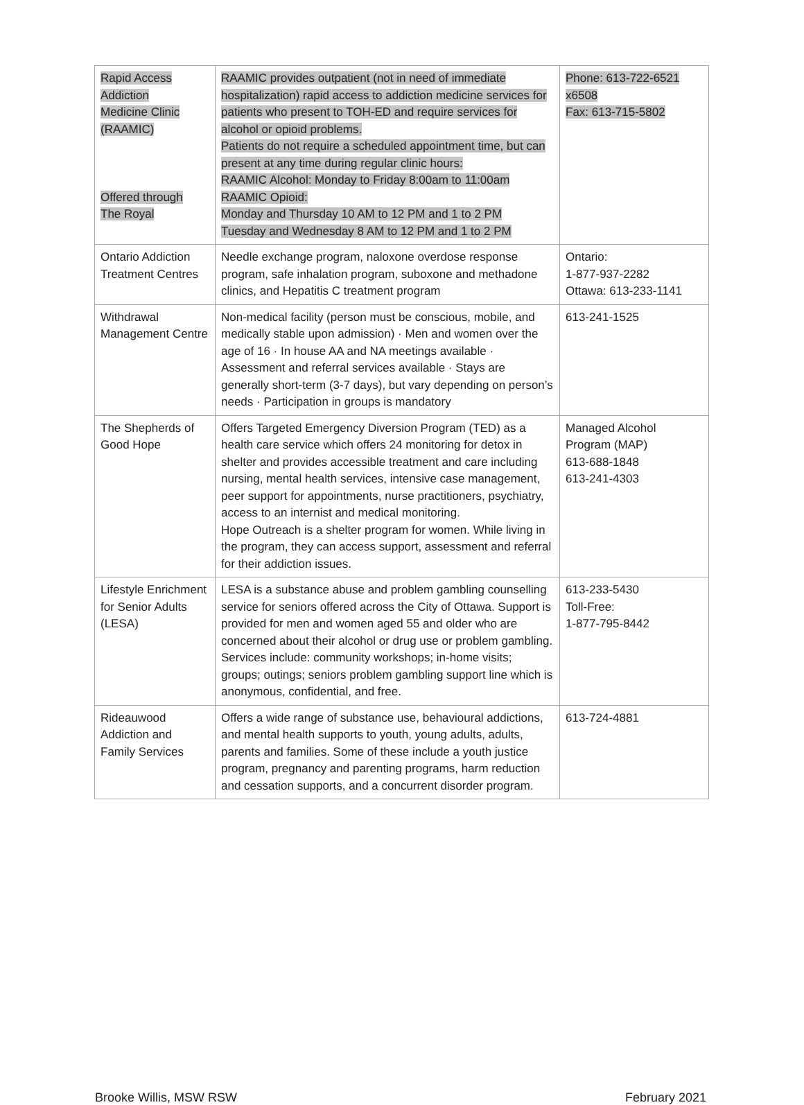| Rapid Access Addiction Medicine Clinic (RAAMIC) Offered through The Royal | RAAMIC provides outpatient (not in need of immediate hospitalization) rapid access to addiction medicine services for patients who present to TOH-ED and require services for alcohol or opioid problems. Patients do not require a scheduled appointment time, but can present at any time during regular clinic hours: RAAMIC Alcohol: Monday to Friday 8:00am to 11:00am RAAMIC Opioid: Monday and Thursday 10 AM to 12 PM and 1 to 2 PM Tuesday and Wednesday 8 AM to 12 PM and 1 to 2 PM | Phone: 613-722-6521 x6508 Fax: 613-715-5802 |
| Ontario Addiction Treatment Centres | Needle exchange program, naloxone overdose response program, safe inhalation program, suboxone and methadone clinics, and Hepatitis C treatment program | Ontario: 1-877-937-2282 Ottawa: 613-233-1141 |
| Withdrawal Management Centre | Non-medical facility (person must be conscious, mobile, and medically stable upon admission) · Men and women over the age of 16 · In house AA and NA meetings available · Assessment and referral services available · Stays are generally short-term (3-7 days), but vary depending on person’s needs · Participation in groups is mandatory | 613-241-1525 |
| The Shepherds of Good Hope | Offers Targeted Emergency Diversion Program (TED) as a health care service which offers 24 monitoring for detox in shelter and provides accessible treatment and care including nursing, mental health services, intensive case management, peer support for appointments, nurse practitioners, psychiatry, access to an internist and medical monitoring. Hope Outreach is a shelter program for women. While living in the program, they can access support, assessment and referral for their addiction issues. | Managed Alcohol Program (MAP) 613-688-1848 613-241-4303 |
| Lifestyle Enrichment for Senior Adults (LESA) | LESA is a substance abuse and problem gambling counselling service for seniors offered across the City of Ottawa. Support is provided for men and women aged 55 and older who are concerned about their alcohol or drug use or problem gambling. Services include: community workshops; in-home visits; groups; outings; seniors problem gambling support line which is anonymous, confidential, and free. | 613-233-5430 Toll-Free: 1-877-795-8442 |
| Rideauwood Addiction and Family Services | Offers a wide range of substance use, behavioural addictions, and mental health supports to youth, young adults, adults, parents and families. Some of these include a youth justice program, pregnancy and parenting programs, harm reduction and cessation supports, and a concurrent disorder program. | 613-724-4881 |
Brooke Willis, MSW RSW February 2021